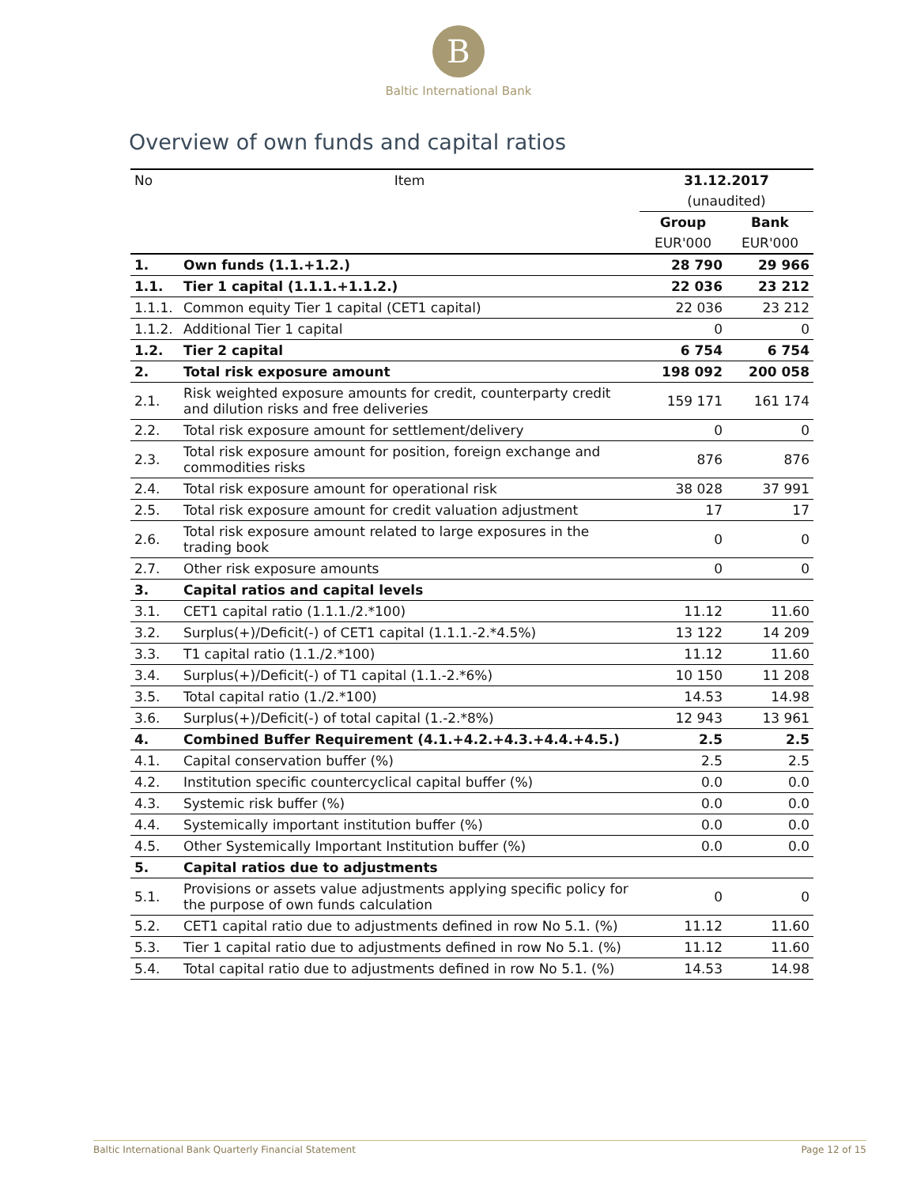B
Baltic International Bank
Overview of own funds and capital ratios
| No | Item | 31.12.2017 | |
| | | (unaudited) | |
| | | Group | Bank |
| | | EUR'000 | EUR'000 |
| 1. | Own funds (1.1.+1.2.) | 28 790 | 29 966 |
| 1.1. | Tier 1 capital (1.1.1.+1.1.2.) | 22 036 | 23 212 |
| 1.1.1. | Common equity Tier 1 capital (CET1 capital) | 22 036 | 23 212 |
| 1.1.2. | Additional Tier 1 capital | 0 | 0 |
| 1.2. | Tier 2 capital | 6 754 | 6 754 |
| 2. | Total risk exposure amount | 198 092 | 200 058 |
| 2.1. | Risk weighted exposure amounts for credit, counterparty credit and dilution risks and free deliveries | 159 171 | 161 174 |
| 2.2. | Total risk exposure amount for settlement/delivery | 0 | 0 |
| 2.3. | Total risk exposure amount for position, foreign exchange and commodities risks | 876 | 876 |
| 2.4. | Total risk exposure amount for operational risk | 38 028 | 37 991 |
| 2.5. | Total risk exposure amount for credit valuation adjustment | 17 | 17 |
| 2.6. | Total risk exposure amount related to large exposures in the trading book | 0 | 0 |
| 2.7. | Other risk exposure amounts | 0 | 0 |
| 3. | Capital ratios and capital levels | | |
| 3.1. | CET1 capital ratio (1.1.1./2.*100) | 11.12 | 11.60 |
| 3.2. | Surplus(+)/Deficit(-) of CET1 capital (1.1.1.-2.*4.5%) | 13 122 | 14 209 |
| 3.3. | T1 capital ratio (1.1./2.*100) | 11.12 | 11.60 |
| 3.4. | Surplus(+)/Deficit(-) of T1 capital (1.1.-2.*6%) | 10 150 | 11 208 |
| 3.5. | Total capital ratio (1./2.*100) | 14.53 | 14.98 |
| 3.6. | Surplus(+)/Deficit(-) of total capital (1.-2.*8%) | 12 943 | 13 961 |
| 4. | Combined Buffer Requirement (4.1.+4.2.+4.3.+4.4.+4.5.) | 2.5 | 2.5 |
| 4.1. | Capital conservation buffer (%) | 2.5 | 2.5 |
| 4.2. | Institution specific countercyclical capital buffer (%) | 0.0 | 0.0 |
| 4.3. | Systemic risk buffer (%) | 0.0 | 0.0 |
| 4.4. | Systemically important institution buffer (%) | 0.0 | 0.0 |
| 4.5. | Other Systemically Important Institution buffer (%) | 0.0 | 0.0 |
| 5. | Capital ratios due to adjustments | | |
| 5.1. | Provisions or assets value adjustments applying specific policy for the purpose of own funds calculation | 0 | 0 |
| 5.2. | CET1 capital ratio due to adjustments defined in row No 5.1. (%) | 11.12 | 11.60 |
| 5.3. | Tier 1 capital ratio due to adjustments defined in row No 5.1. (%) | 11.12 | 11.60 |
| 5.4. | Total capital ratio due to adjustments defined in row No 5.1. (%) | 14.53 | 14.98 |
Baltic International Bank Quarterly Financial Statement Page 12 of 15